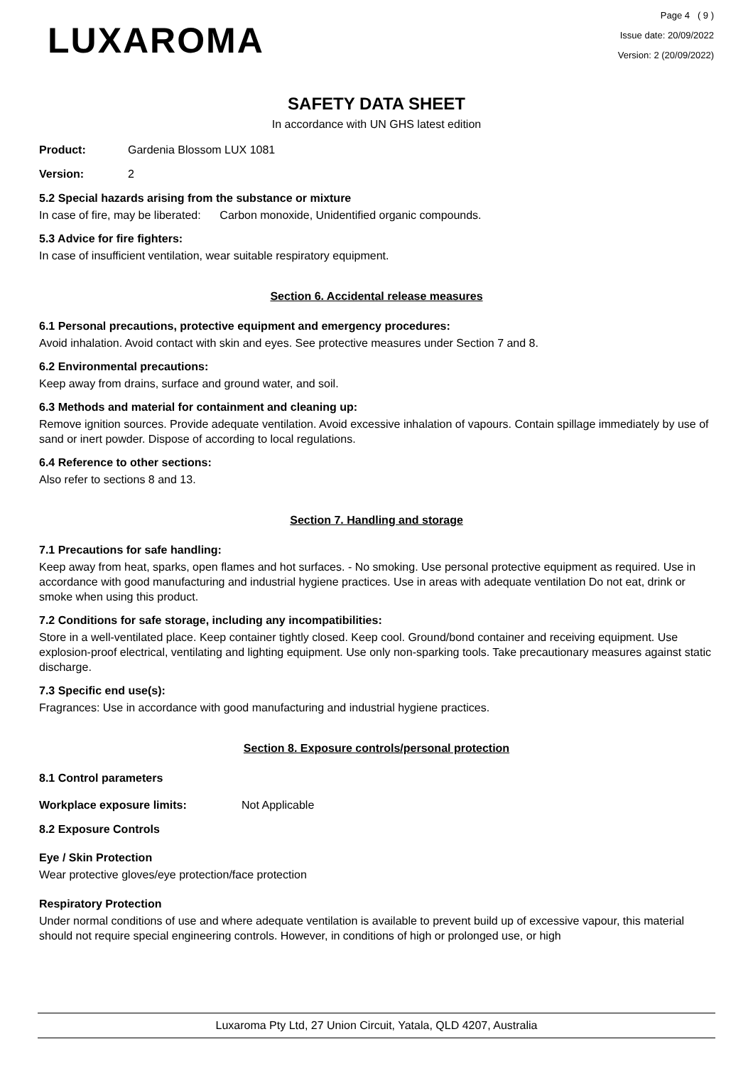LUXAROMA
Page 4 ( 9 )
Issue date: 20/09/2022
Version: 2 (20/09/2022)
SAFETY DATA SHEET
In accordance with UN GHS latest edition
Product: Gardenia Blossom LUX 1081
Version: 2
5.2 Special hazards arising from the substance or mixture
In case of fire, may be liberated: Carbon monoxide, Unidentified organic compounds.
5.3 Advice for fire fighters:
In case of insufficient ventilation, wear suitable respiratory equipment.
Section 6. Accidental release measures
6.1 Personal precautions, protective equipment and emergency procedures:
Avoid inhalation. Avoid contact with skin and eyes. See protective measures under Section 7 and 8.
6.2 Environmental precautions:
Keep away from drains, surface and ground water, and soil.
6.3 Methods and material for containment and cleaning up:
Remove ignition sources. Provide adequate ventilation. Avoid excessive inhalation of vapours. Contain spillage immediately by use of sand or inert powder. Dispose of according to local regulations.
6.4 Reference to other sections:
Also refer to sections 8 and 13.
Section 7. Handling and storage
7.1 Precautions for safe handling:
Keep away from heat, sparks, open flames and hot surfaces. - No smoking. Use personal protective equipment as required. Use in accordance with good manufacturing and industrial hygiene practices. Use in areas with adequate ventilation Do not eat, drink or smoke when using this product.
7.2 Conditions for safe storage, including any incompatibilities:
Store in a well-ventilated place. Keep container tightly closed. Keep cool. Ground/bond container and receiving equipment. Use explosion-proof electrical, ventilating and lighting equipment. Use only non-sparking tools. Take precautionary measures against static discharge.
7.3 Specific end use(s):
Fragrances: Use in accordance with good manufacturing and industrial hygiene practices.
Section 8. Exposure controls/personal protection
8.1 Control parameters
Workplace exposure limits: Not Applicable
8.2 Exposure Controls
Eye / Skin Protection
Wear protective gloves/eye protection/face protection
Respiratory Protection
Under normal conditions of use and where adequate ventilation is available to prevent build up of excessive vapour, this material should not require special engineering controls. However, in conditions of high or prolonged use, or high
Luxaroma Pty Ltd, 27 Union Circuit, Yatala, QLD 4207, Australia